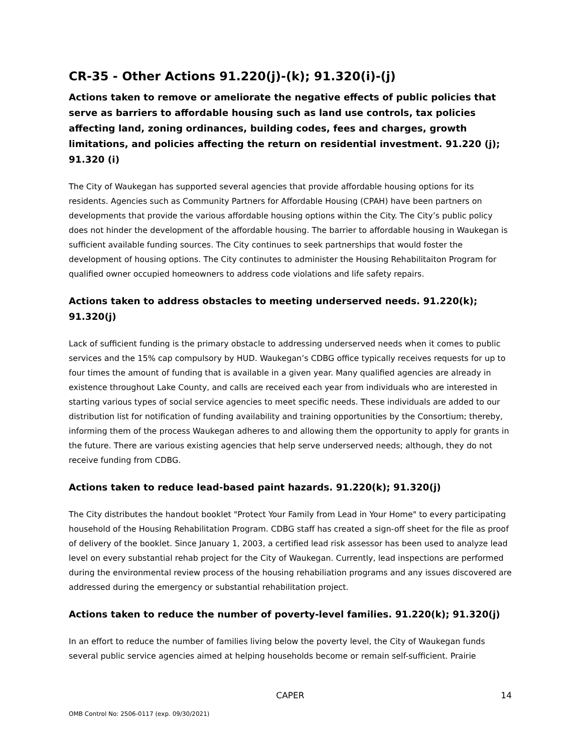CR-35 - Other Actions 91.220(j)-(k); 91.320(i)-(j)
Actions taken to remove or ameliorate the negative effects of public policies that serve as barriers to affordable housing such as land use controls, tax policies affecting land, zoning ordinances, building codes, fees and charges, growth limitations, and policies affecting the return on residential investment. 91.220 (j); 91.320 (i)
The City of Waukegan has supported several agencies that provide affordable housing options for its residents. Agencies such as Community Partners for Affordable Housing (CPAH) have been partners on developments that provide the various affordable housing options within the City. The City’s public policy does not hinder the development of the affordable housing. The barrier to affordable housing in Waukegan is sufficient available funding sources. The City continues to seek partnerships that would foster the development of housing options. The City continutes to administer the Housing Rehabilitaiton Program for qualified owner occupied homeowners to address code violations and life safety repairs.
Actions taken to address obstacles to meeting underserved needs. 91.220(k); 91.320(j)
Lack of sufficient funding is the primary obstacle to addressing underserved needs when it comes to public services and the 15% cap compulsory by HUD. Waukegan’s CDBG office typically receives requests for up to four times the amount of funding that is available in a given year. Many qualified agencies are already in existence throughout Lake County, and calls are received each year from individuals who are interested in starting various types of social service agencies to meet specific needs. These individuals are added to our distribution list for notification of funding availability and training opportunities by the Consortium; thereby, informing them of the process Waukegan adheres to and allowing them the opportunity to apply for grants in the future. There are various existing agencies that help serve underserved needs; although, they do not receive funding from CDBG.
Actions taken to reduce lead-based paint hazards. 91.220(k); 91.320(j)
The City distributes the handout booklet "Protect Your Family from Lead in Your Home" to every participating household of the Housing Rehabilitation Program. CDBG staff has created a sign-off sheet for the file as proof of delivery of the booklet. Since January 1, 2003, a certified lead risk assessor has been used to analyze lead level on every substantial rehab project for the City of Waukegan. Currently, lead inspections are performed during the environmental review process of the housing rehabiliation programs and any issues discovered are addressed during the emergency or substantial rehabilitation project.
Actions taken to reduce the number of poverty-level families. 91.220(k); 91.320(j)
In an effort to reduce the number of families living below the poverty level, the City of Waukegan funds several public service agencies aimed at helping households become or remain self-sufficient. Prairie
CAPER
14
OMB Control No: 2506-0117 (exp. 09/30/2021)